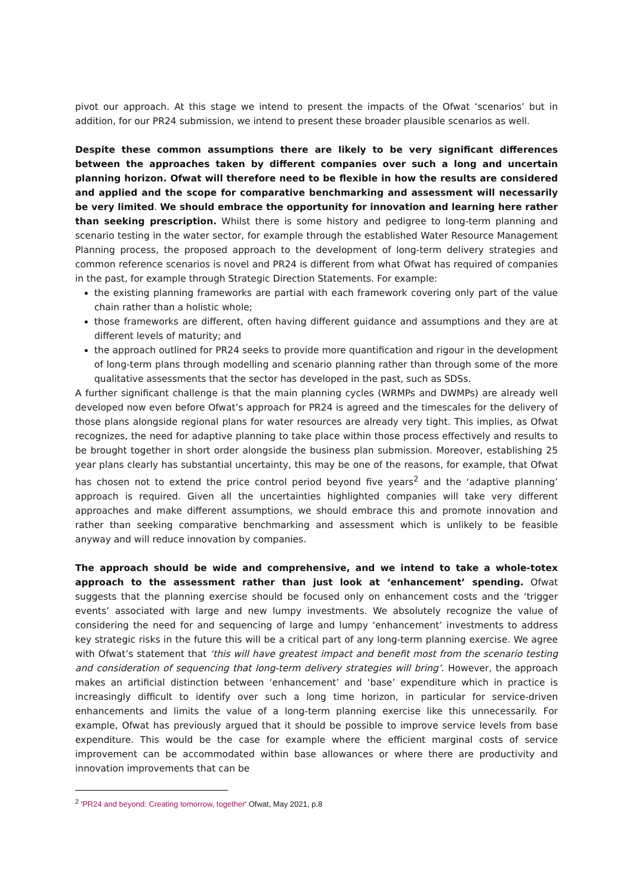pivot our approach. At this stage we intend to present the impacts of the Ofwat ‘scenarios’ but in addition, for our PR24 submission, we intend to present these broader plausible scenarios as well.
Despite these common assumptions there are likely to be very significant differences between the approaches taken by different companies over such a long and uncertain planning horizon. Ofwat will therefore need to be flexible in how the results are considered and applied and the scope for comparative benchmarking and assessment will necessarily be very limited. We should embrace the opportunity for innovation and learning here rather than seeking prescription. Whilst there is some history and pedigree to long-term planning and scenario testing in the water sector, for example through the established Water Resource Management Planning process, the proposed approach to the development of long-term delivery strategies and common reference scenarios is novel and PR24 is different from what Ofwat has required of companies in the past, for example through Strategic Direction Statements. For example:
the existing planning frameworks are partial with each framework covering only part of the value chain rather than a holistic whole;
those frameworks are different, often having different guidance and assumptions and they are at different levels of maturity; and
the approach outlined for PR24 seeks to provide more quantification and rigour in the development of long-term plans through modelling and scenario planning rather than through some of the more qualitative assessments that the sector has developed in the past, such as SDSs.
A further significant challenge is that the main planning cycles (WRMPs and DWMPs) are already well developed now even before Ofwat’s approach for PR24 is agreed and the timescales for the delivery of those plans alongside regional plans for water resources are already very tight. This implies, as Ofwat recognizes, the need for adaptive planning to take place within those process effectively and results to be brought together in short order alongside the business plan submission. Moreover, establishing 25 year plans clearly has substantial uncertainty, this may be one of the reasons, for example, that Ofwat has chosen not to extend the price control period beyond five years<sup>2</sup> and the ‘adaptive planning’ approach is required. Given all the uncertainties highlighted companies will take very different approaches and make different assumptions, we should embrace this and promote innovation and rather than seeking comparative benchmarking and assessment which is unlikely to be feasible anyway and will reduce innovation by companies.
The approach should be wide and comprehensive, and we intend to take a whole-totex approach to the assessment rather than just look at ‘enhancement’ spending. Ofwat suggests that the planning exercise should be focused only on enhancement costs and the ‘trigger events’ associated with large and new lumpy investments. We absolutely recognize the value of considering the need for and sequencing of large and lumpy ‘enhancement’ investments to address key strategic risks in the future this will be a critical part of any long-term planning exercise. We agree with Ofwat’s statement that ‘this will have greatest impact and benefit most from the scenario testing and consideration of sequencing that long-term delivery strategies will bring’. However, the approach makes an artificial distinction between ‘enhancement’ and ‘base’ expenditure which in practice is increasingly difficult to identify over such a long time horizon, in particular for service-driven enhancements and limits the value of a long-term planning exercise like this unnecessarily. For example, Ofwat has previously argued that it should be possible to improve service levels from base expenditure. This would be the case for example where the efficient marginal costs of service improvement can be accommodated within base allowances or where there are productivity and innovation improvements that can be
<sup>2</sup> 'PR24 and beyond: Creating tomorrow, together' Ofwat, May 2021, p.8